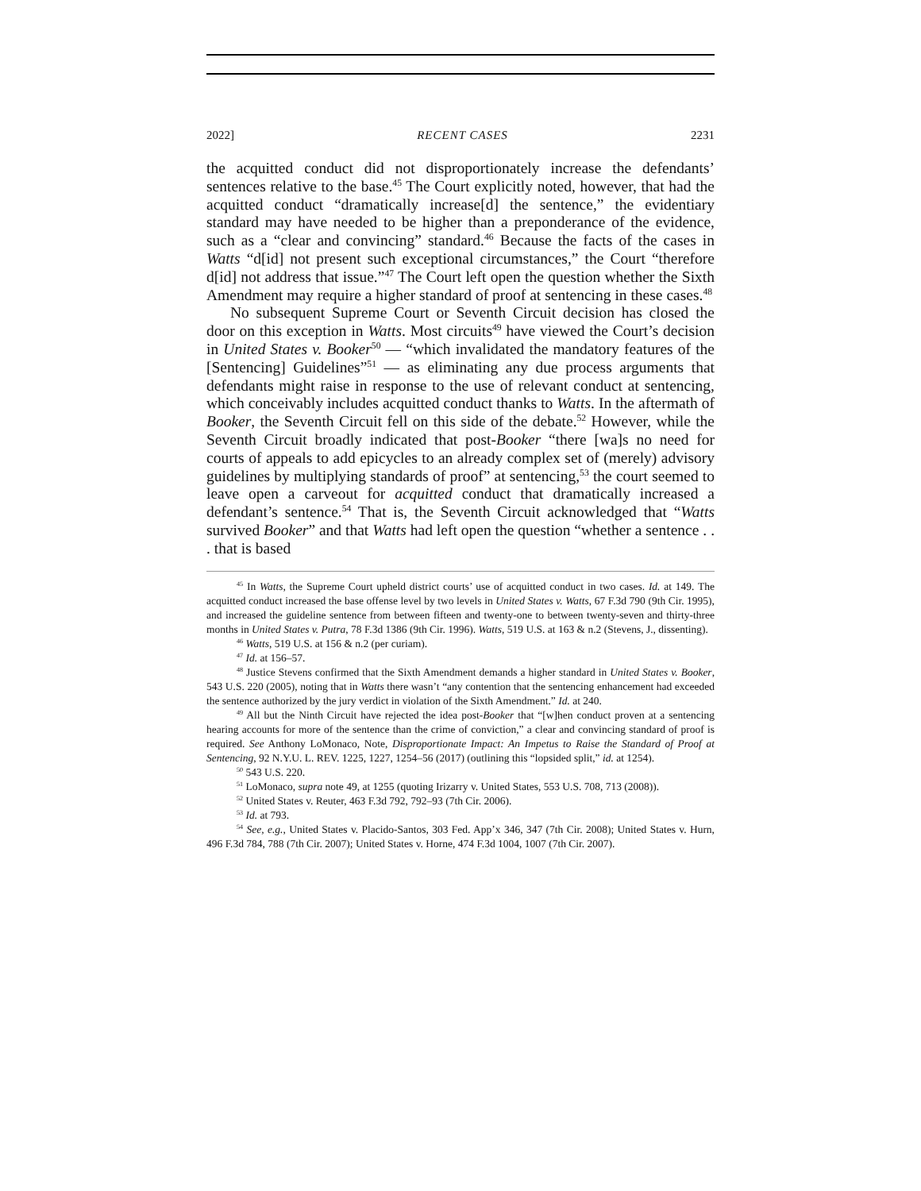2022] RECENT CASES 2231
the acquitted conduct did not disproportionately increase the defendants’ sentences relative to the base.<sup>45</sup> The Court explicitly noted, however, that had the acquitted conduct “dramatically increase[d] the sentence,” the evidentiary standard may have needed to be higher than a preponderance of the evidence, such as a “clear and convincing” standard.<sup>46</sup> Because the facts of the cases in Watts “d[id] not present such exceptional circumstances,” the Court “therefore d[id] not address that issue.”<sup>47</sup> The Court left open the question whether the Sixth Amendment may require a higher standard of proof at sentencing in these cases.<sup>48</sup>
No subsequent Supreme Court or Seventh Circuit decision has closed the door on this exception in Watts. Most circuits<sup>49</sup> have viewed the Court’s decision in United States v. Booker<sup>50</sup> — “which invalidated the mandatory features of the [Sentencing] Guidelines”<sup>51</sup> — as eliminating any due process arguments that defendants might raise in response to the use of relevant conduct at sentencing, which conceivably includes acquitted conduct thanks to Watts. In the aftermath of Booker, the Seventh Circuit fell on this side of the debate.<sup>52</sup> However, while the Seventh Circuit broadly indicated that post-Booker “there [wa]s no need for courts of appeals to add epicycles to an already complex set of (merely) advisory guidelines by multiplying standards of proof” at sentencing,<sup>53</sup> the court seemed to leave open a carveout for acquitted conduct that dramatically increased a defendant’s sentence.<sup>54</sup> That is, the Seventh Circuit acknowledged that “Watts survived Booker” and that Watts had left open the question “whether a sentence . . . that is based
<sup>45</sup> In Watts, the Supreme Court upheld district courts’ use of acquitted conduct in two cases. Id. at 149. The acquitted conduct increased the base offense level by two levels in United States v. Watts, 67 F.3d 790 (9th Cir. 1995), and increased the guideline sentence from between fifteen and twenty-one to between twenty-seven and thirty-three months in United States v. Putra, 78 F.3d 1386 (9th Cir. 1996). Watts, 519 U.S. at 163 & n.2 (Stevens, J., dissenting).
<sup>46</sup> Watts, 519 U.S. at 156 & n.2 (per curiam).
<sup>47</sup> Id. at 156–57.
<sup>48</sup> Justice Stevens confirmed that the Sixth Amendment demands a higher standard in United States v. Booker, 543 U.S. 220 (2005), noting that in Watts there wasn’t “any contention that the sentencing enhancement had exceeded the sentence authorized by the jury verdict in violation of the Sixth Amendment.” Id. at 240.
<sup>49</sup> All but the Ninth Circuit have rejected the idea post-Booker that “[w]hen conduct proven at a sentencing hearing accounts for more of the sentence than the crime of conviction,” a clear and convincing standard of proof is required. See Anthony LoMonaco, Note, Disproportionate Impact: An Impetus to Raise the Standard of Proof at Sentencing, 92 N.Y.U. L. REV. 1225, 1227, 1254–56 (2017) (outlining this “lopsided split,” id. at 1254).
<sup>50</sup> 543 U.S. 220.
<sup>51</sup> LoMonaco, supra note 49, at 1255 (quoting Irizarry v. United States, 553 U.S. 708, 713 (2008)).
<sup>52</sup> United States v. Reuter, 463 F.3d 792, 792–93 (7th Cir. 2006).
<sup>53</sup> Id. at 793.
<sup>54</sup> See, e.g., United States v. Placido-Santos, 303 Fed. App’x 346, 347 (7th Cir. 2008); United States v. Hurn, 496 F.3d 784, 788 (7th Cir. 2007); United States v. Horne, 474 F.3d 1004, 1007 (7th Cir. 2007).